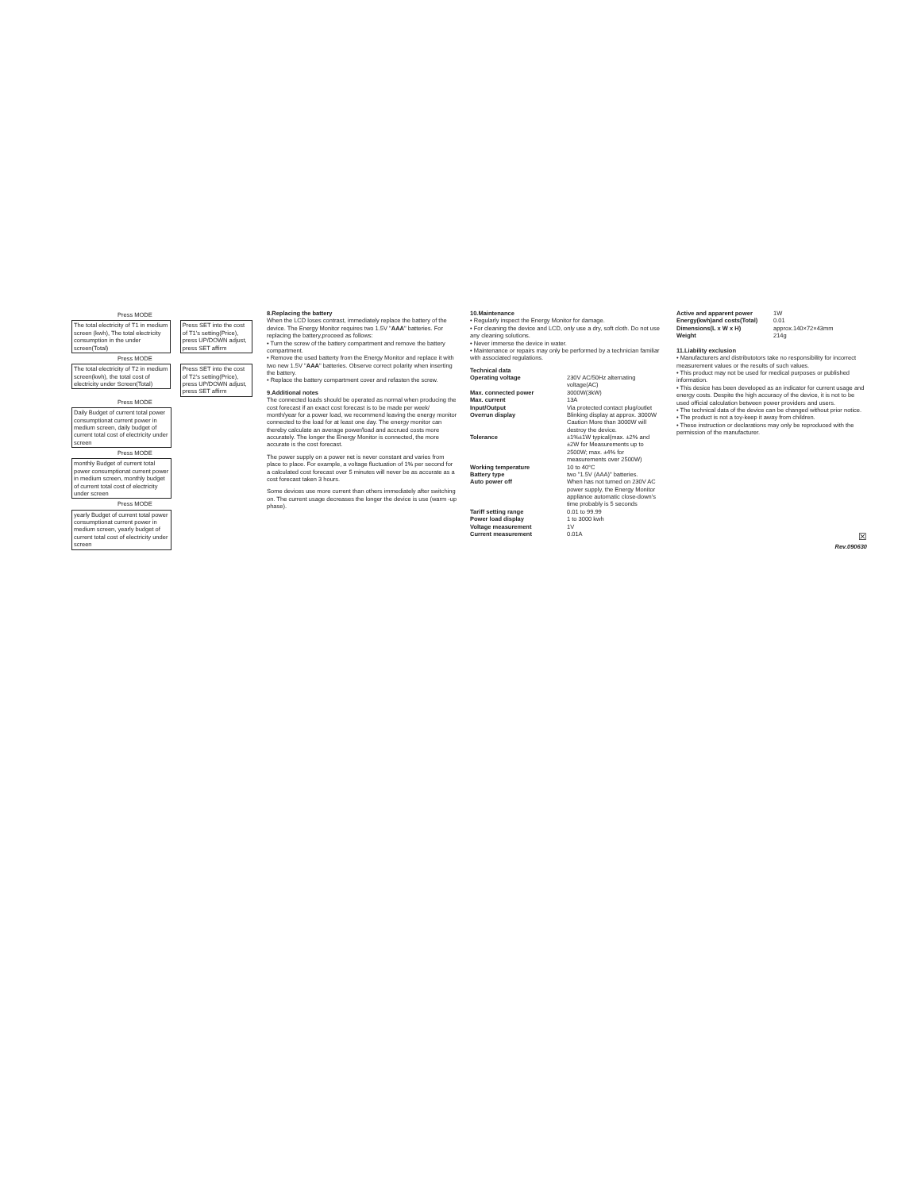Press MODE
The total electricity of T1 in medium screen (kwh), The total electricity consumption in the under screen(Total)
Press SET into the cost of T1's setting(Price), press UP/DOWN adjust, press SET affirm
Press MODE
The total electricity of T2 in medium screen(kwh), the total cost of electricity under Screen(Total)
Press SET into the cost of T2's setting(Price), press UP/DOWN adjust, press SET affirm
Press MODE
Daily Budget of current total power consumptionat current power in medium screen, daily budget of current total cost of electricity under screen
Press MODE
monthly Budget of current total power consumptionat current power in medium screen, monthly budget of current total cost of electricity under screen
Press MODE
yearly Budget of current total power consumptionat current power in medium screen, yearly budget of current total cost of electricity under screen
8.Replacing the battery
When the LCD loses contrast, immediately replace the battery of the device. The Energy Monitor requires two 1.5V "AAA" batteries. For replacing the battery,proceed as follows:
• Turn the screw of the battery compartment and remove the battery compartment.
• Remove the used batterty from the Energy Monitor and replace it with two new 1.5V "AAA" batteries. Observe correct polarity when inserting the battery.
• Replace the battery compartment cover and refasten the screw.
9.Additional notes
The connected loads should be operated as normal when producing the cost forecast if an exact cost forecast is to be made per week/ month/year for a power load, we recommend leaving the energy monitor connected to the load for at least one day. The energy monitor can thereby calculate an average power/load and accrued costs more accurately. The longer the Energy Monitor is connected, the more accurate is the cost forecast.
The power supply on a power net is never constant and varies from place to place. For example, a voltage fluctuation of 1% per second for a calculated cost forecast over 5 minutes will never be as accurate as a cost forecast taken 3 hours.
Some devices use more current than others immediately after switching on. The current usage decreases the longer the device is use (warm -up phase).
10.Maintenance
• Regularly inspect the Energy Monitor for damage.
• For cleaning the device and LCD, only use a dry, soft cloth. Do not use any cleaning solutions.
• Never immerse the device in water.
• Maintenance or repairs may only be performed by a technician familiar with associated regulations.
Technical data
| Operating voltage | 230V AC/50Hz alternating voltage(AC) |
| Max. connected power | 3000W(3kW) |
| Max. current | 13A |
| Input/Output | Via protected contact plug/outlet |
| Overrun display | Blinking display at approx. 3000W Caution More than 3000W will destroy the device. |
| Tolerance | ±1%±1W typical(max. ±2% and ±2W for Measurements up to 2500W; max. ±4% for measurements over 2500W) |
| Working temperature | 10 to 40°C |
| Battery type | two "1.5V (AAA)" batteries. |
| Auto power off | When has not turned on 230V AC power supply, the Energy Monitor appliance automatic close-down's time probably is 5 seconds |
| Tariff setting range | 0.01 to 99.99 |
| Power load display | 1 to 3000 kwh |
| Voltage measurement | 1V |
| Current measurement | 0.01A |
| Active and apparent power | 1W |
| Energy(kwh)and costs(Total) | 0.01 |
| Dimensions(L x W x H) | approx.140×72×43mm |
| Weight | 214g |
11.Liability exclusion
• Manufacturers and distributotors take no responsibility for incorrect measurement values or the results of such values.
• This product may not be used for medical purposes or published information.
• This desice has been developed as an indicator for current usage and energy costs. Despite the high accuracy of the device, it is not to be used official calculation between power providers and users.
• The technical data of the device can be changed without prior notice.
• The product is not a toy-keep it away from children.
• These instruction or declarations may only be reproduced with the permission of the manufacturer.
☒
Rev.090630